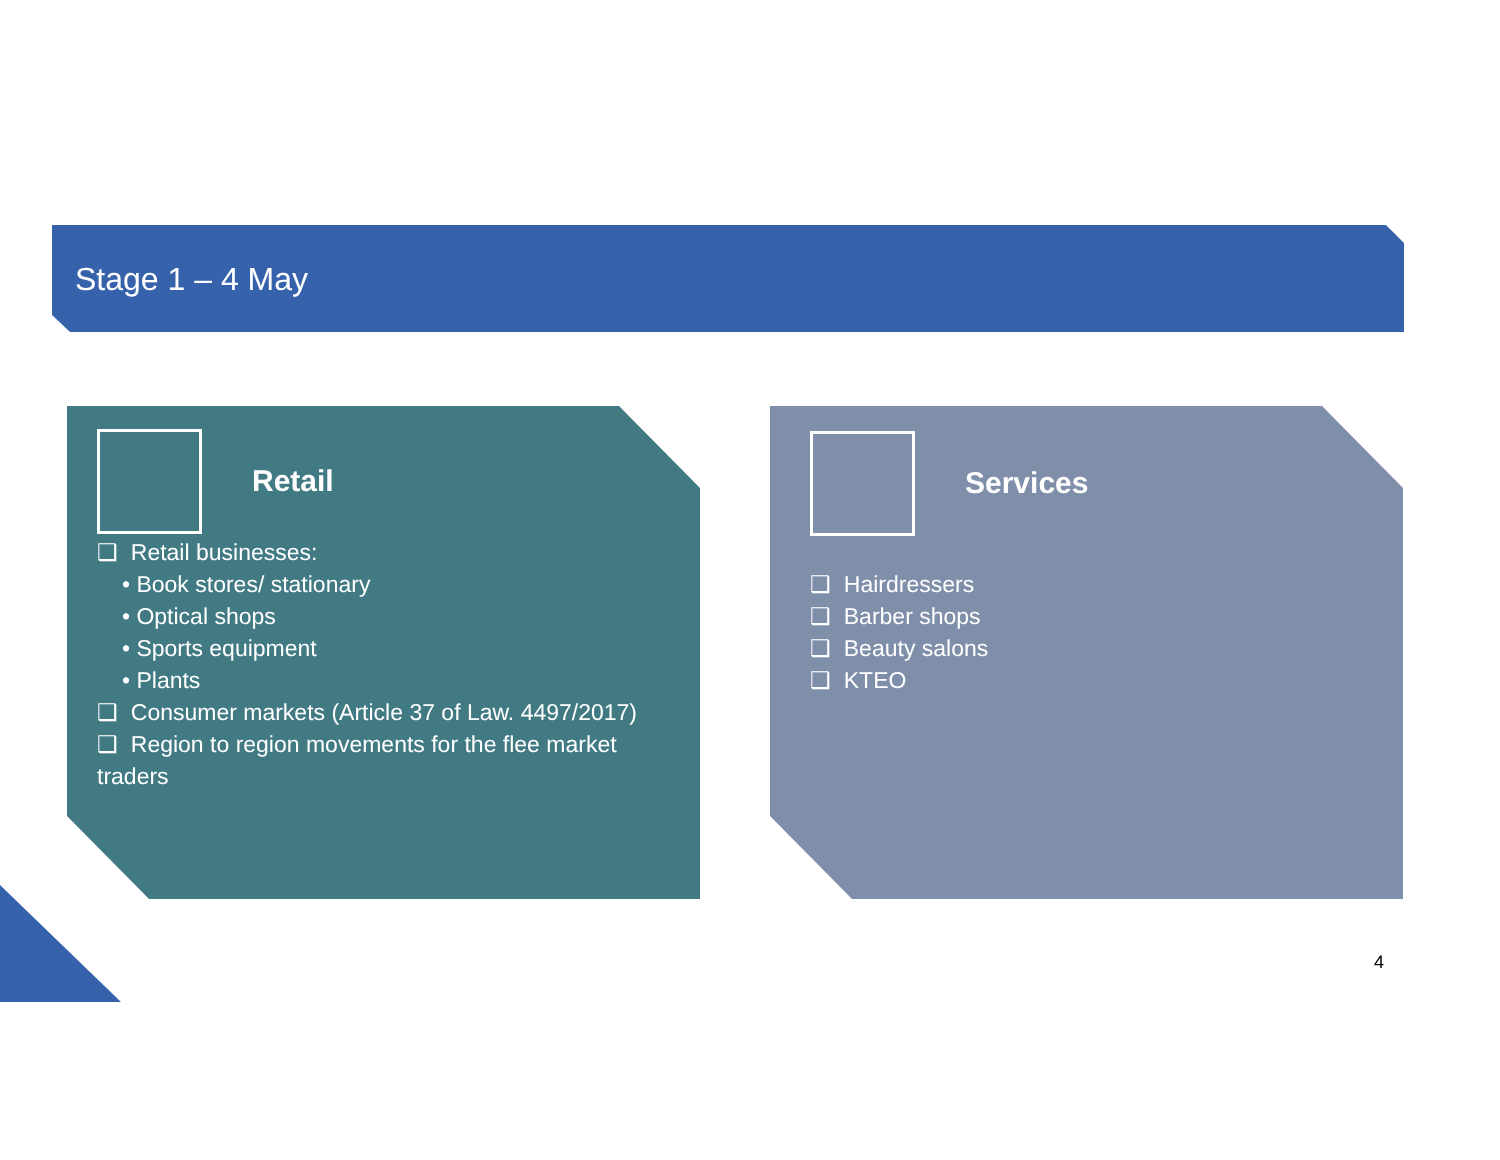Stage 1 – 4 May
Retail
❑ Retail businesses:
• Book stores/ stationary
• Optical shops
• Sports equipment
• Plants
❑ Consumer markets (Article 37 of Law. 4497/2017)
❑ Region to region movements for the flee market traders
Services
❑ Hairdressers
❑ Barber shops
❑ Beauty salons
❑ KTEO
4